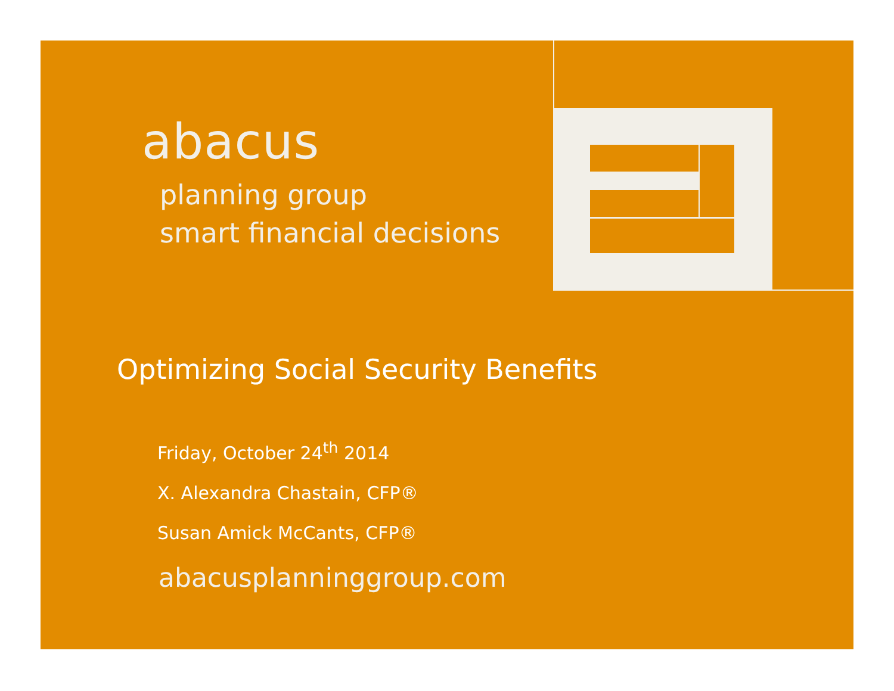abacus
planning group
smart financial decisions
Optimizing Social Security Benefits
Friday, October 24<sup>th</sup> 2014
X. Alexandra Chastain, CFP®
Susan Amick McCants, CFP®
abacusplanninggroup.com